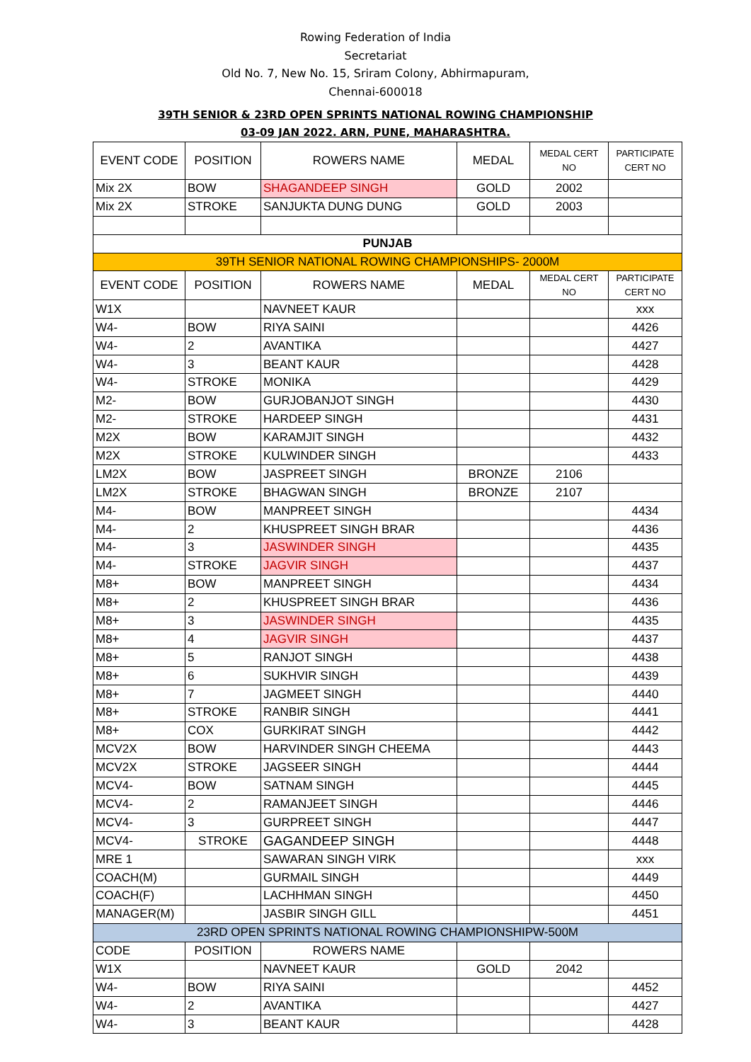Rowing Federation of India
Secretariat
Old No. 7, New No. 15, Sriram Colony, Abhirmapuram,
Chennai-600018
39TH SENIOR & 23RD OPEN SPRINTS NATIONAL ROWING CHAMPIONSHIP
03-09 JAN 2022. ARN, PUNE, MAHARASHTRA.
| EVENT CODE | POSITION | ROWERS NAME | MEDAL | MEDAL CERT NO | PARTICIPATE CERT NO |
| --- | --- | --- | --- | --- | --- |
| Mix 2X | BOW | SHAGANDEEP SINGH | GOLD | 2002 | |
| Mix 2X | STROKE | SANJUKTA DUNG DUNG | GOLD | 2003 | |
| PUNJAB | | | | | |
| 39TH SENIOR NATIONAL ROWING CHAMPIONSHIPS- 2000M | | | | | |
| EVENT CODE | POSITION | ROWERS NAME | MEDAL | MEDAL CERT NO | PARTICIPATE CERT NO |
| W1X | | NAVNEET KAUR | | | xxx |
| W4- | BOW | RIYA SAINI | | | 4426 |
| W4- | 2 | AVANTIKA | | | 4427 |
| W4- | 3 | BEANT KAUR | | | 4428 |
| W4- | STROKE | MONIKA | | | 4429 |
| M2- | BOW | GURJOBANJOT SINGH | | | 4430 |
| M2- | STROKE | HARDEEP SINGH | | | 4431 |
| M2X | BOW | KARAMJIT SINGH | | | 4432 |
| M2X | STROKE | KULWINDER SINGH | | | 4433 |
| LM2X | BOW | JASPREET SINGH | BRONZE | 2106 | |
| LM2X | STROKE | BHAGWAN SINGH | BRONZE | 2107 | |
| M4- | BOW | MANPREET SINGH | | | 4434 |
| M4- | 2 | KHUSPREET SINGH BRAR | | | 4436 |
| M4- | 3 | JASWINDER SINGH | | | 4435 |
| M4- | STROKE | JAGVIR SINGH | | | 4437 |
| M8+ | BOW | MANPREET SINGH | | | 4434 |
| M8+ | 2 | KHUSPREET SINGH BRAR | | | 4436 |
| M8+ | 3 | JASWINDER SINGH | | | 4435 |
| M8+ | 4 | JAGVIR SINGH | | | 4437 |
| M8+ | 5 | RANJOT SINGH | | | 4438 |
| M8+ | 6 | SUKHVIR SINGH | | | 4439 |
| M8+ | 7 | JAGMEET SINGH | | | 4440 |
| M8+ | STROKE | RANBIR SINGH | | | 4441 |
| M8+ | COX | GURKIRAT SINGH | | | 4442 |
| MCV2X | BOW | HARVINDER SINGH CHEEMA | | | 4443 |
| MCV2X | STROKE | JAGSEER SINGH | | | 4444 |
| MCV4- | BOW | SATNAM SINGH | | | 4445 |
| MCV4- | 2 | RAMANJEET SINGH | | | 4446 |
| MCV4- | 3 | GURPREET SINGH | | | 4447 |
| MCV4- | STROKE | GAGANDEEP SINGH | | | 4448 |
| MRE 1 | | SAWARAN SINGH VIRK | | | xxx |
| COACH(M) | | GURMAIL SINGH | | | 4449 |
| COACH(F) | | LACHHMAN SINGH | | | 4450 |
| MANAGER(M) | | JASBIR SINGH GILL | | | 4451 |
| 23RD OPEN SPRINTS NATIONAL ROWING CHAMPIONSHIPW-500M | | | | | |
| CODE | POSITION | ROWERS NAME | | | |
| W1X | | NAVNEET KAUR | GOLD | 2042 | |
| W4- | BOW | RIYA SAINI | | | 4452 |
| W4- | 2 | AVANTIKA | | | 4427 |
| W4- | 3 | BEANT KAUR | | | 4428 |